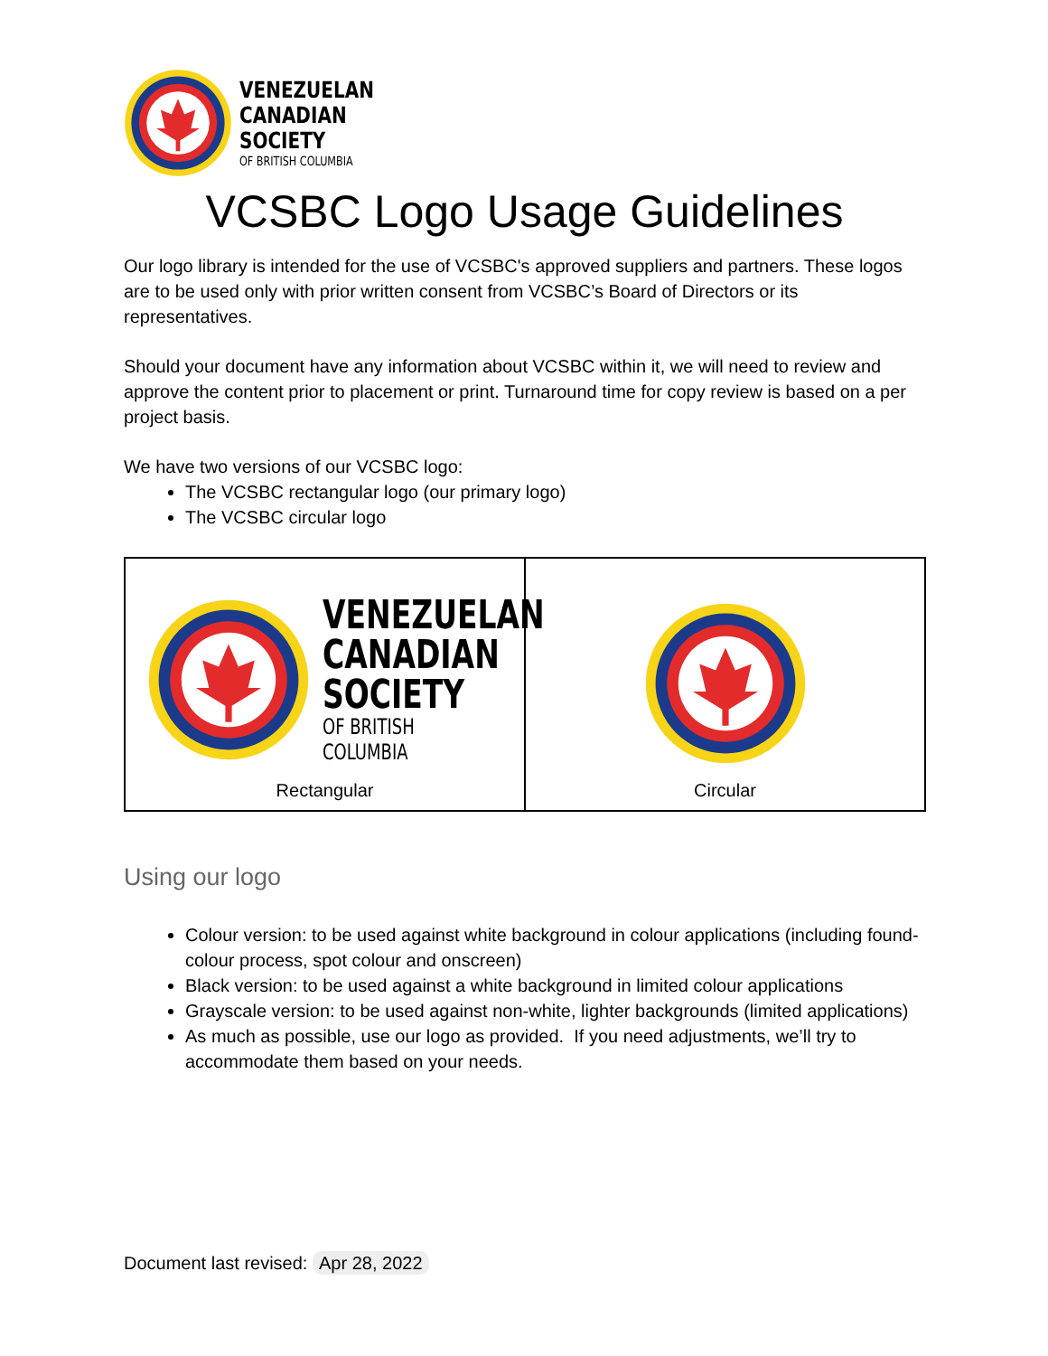VENEZUELAN
CANADIAN
SOCIETY
OF BRITISH COLUMBIA
VCSBC Logo Usage Guidelines
Our logo library is intended for the use of VCSBC's approved suppliers and partners. These logos are to be used only with prior written consent from VCSBC’s Board of Directors or its representatives.
Should your document have any information about VCSBC within it, we will need to review and approve the content prior to placement or print. Turnaround time for copy review is based on a per project basis.
We have two versions of our VCSBC logo:
The VCSBC rectangular logo (our primary logo)
The VCSBC circular logo
| VENEZUELAN CANADIAN SOCIETY OF BRITISH COLUMBIA Rectangular | Circular |
Using our logo
Colour version: to be used against white background in colour applications (including found-colour process, spot colour and onscreen)
Black version: to be used against a white background in limited colour applications
Grayscale version: to be used against non-white, lighter backgrounds (limited applications)
As much as possible, use our logo as provided. If you need adjustments, we’ll try to accommodate them based on your needs.
Document last revised: Apr 28, 2022